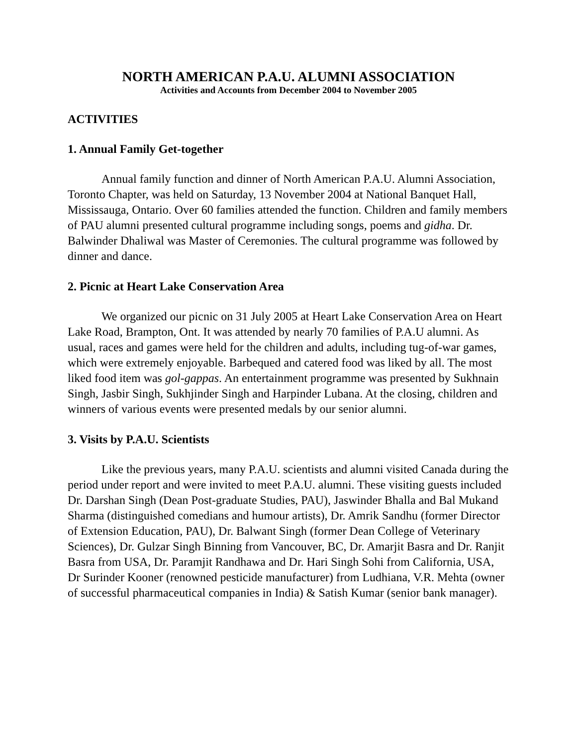NORTH AMERICAN P.A.U. ALUMNI ASSOCIATION
Activities and Accounts from December 2004 to November 2005
ACTIVITIES
1. Annual Family Get-together
Annual family function and dinner of North American P.A.U. Alumni Association, Toronto Chapter, was held on Saturday, 13 November 2004 at National Banquet Hall, Mississauga, Ontario. Over 60 families attended the function. Children and family members of PAU alumni presented cultural programme including songs, poems and gidha. Dr. Balwinder Dhaliwal was Master of Ceremonies. The cultural programme was followed by dinner and dance.
2. Picnic at Heart Lake Conservation Area
We organized our picnic on 31 July 2005 at Heart Lake Conservation Area on Heart Lake Road, Brampton, Ont. It was attended by nearly 70 families of P.A.U alumni. As usual, races and games were held for the children and adults, including tug-of-war games, which were extremely enjoyable. Barbequed and catered food was liked by all. The most liked food item was gol-gappas. An entertainment programme was presented by Sukhnain Singh, Jasbir Singh, Sukhjinder Singh and Harpinder Lubana. At the closing, children and winners of various events were presented medals by our senior alumni.
3. Visits by P.A.U. Scientists
Like the previous years, many P.A.U. scientists and alumni visited Canada during the period under report and were invited to meet P.A.U. alumni. These visiting guests included Dr. Darshan Singh (Dean Post-graduate Studies, PAU), Jaswinder Bhalla and Bal Mukand Sharma (distinguished comedians and humour artists), Dr. Amrik Sandhu (former Director of Extension Education, PAU), Dr. Balwant Singh (former Dean College of Veterinary Sciences), Dr. Gulzar Singh Binning from Vancouver, BC, Dr. Amarjit Basra and Dr. Ranjit Basra from USA, Dr. Paramjit Randhawa and Dr. Hari Singh Sohi from California, USA, Dr Surinder Kooner (renowned pesticide manufacturer) from Ludhiana, V.R. Mehta (owner of successful pharmaceutical companies in India) & Satish Kumar (senior bank manager).